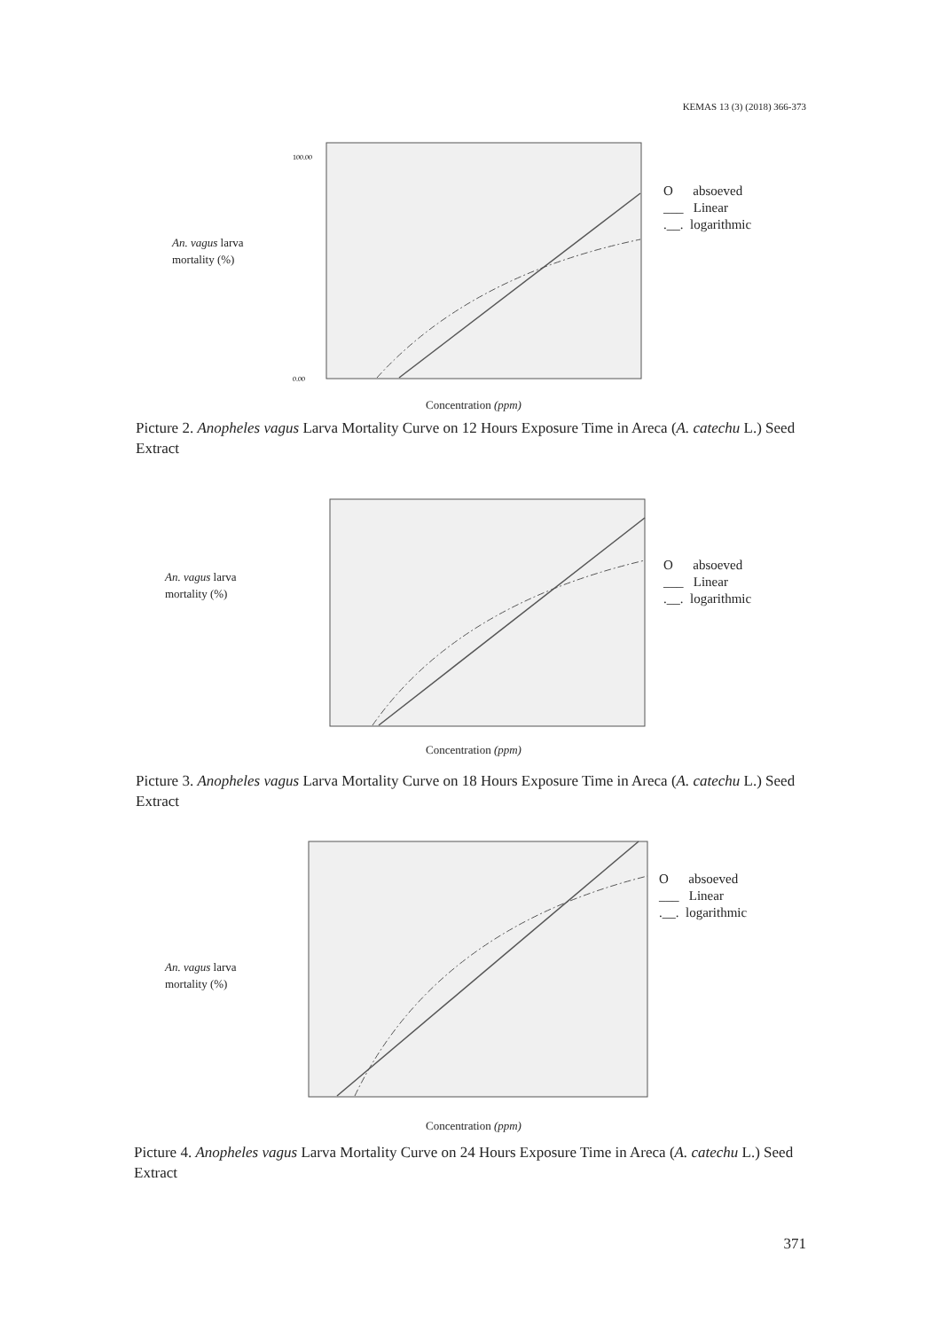KEMAS 13 (3) (2018) 366-373
An. vagus larva
mortality (%)
0.00
100.00
O absoeved
___ Linear
.__. logarithmic
Concentration (ppm)
Picture 2. Anopheles vagus Larva Mortality Curve on 12 Hours Exposure Time in Areca (A. catechu L.) Seed Extract
An. vagus larva
mortality (%)
O absoeved
___ Linear
.__. logarithmic
Concentration (ppm)
Picture 3. Anopheles vagus Larva Mortality Curve on 18 Hours Exposure Time in Areca (A. catechu L.) Seed Extract
An. vagus larva
mortality (%)
O absoeved
___ Linear
.__. logarithmic
Concentration (ppm)
Picture 4. Anopheles vagus Larva Mortality Curve on 24 Hours Exposure Time in Areca (A. catechu L.) Seed Extract
371